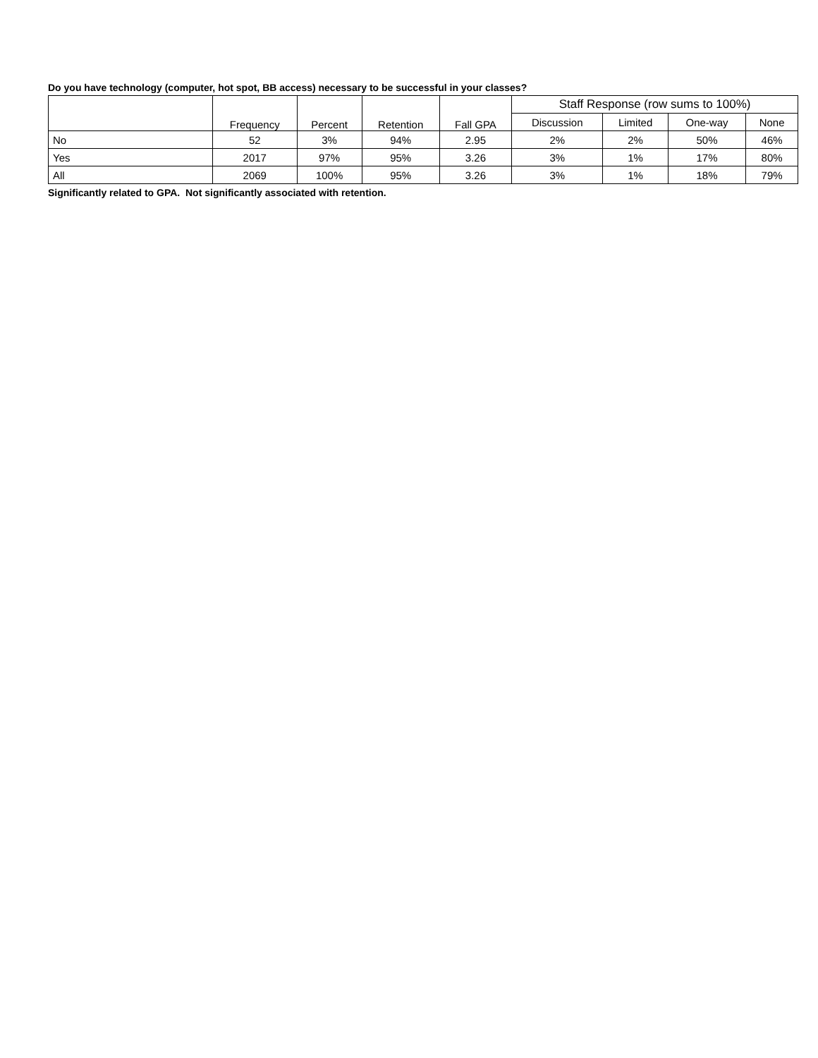Do you have technology (computer, hot spot, BB access) necessary to be successful in your classes?
| | Frequency | Percent | Retention | Fall GPA | Staff Response (row sums to 100%) | | | |
| --- | --- | --- | --- | --- | --- | --- | --- | --- |
| | | | | | Discussion | Limited | One-way | None |
| No | 52 | 3% | 94% | 2.95 | 2% | 2% | 50% | 46% |
| Yes | 2017 | 97% | 95% | 3.26 | 3% | 1% | 17% | 80% |
| All | 2069 | 100% | 95% | 3.26 | 3% | 1% | 18% | 79% |
Significantly related to GPA. Not significantly associated with retention.